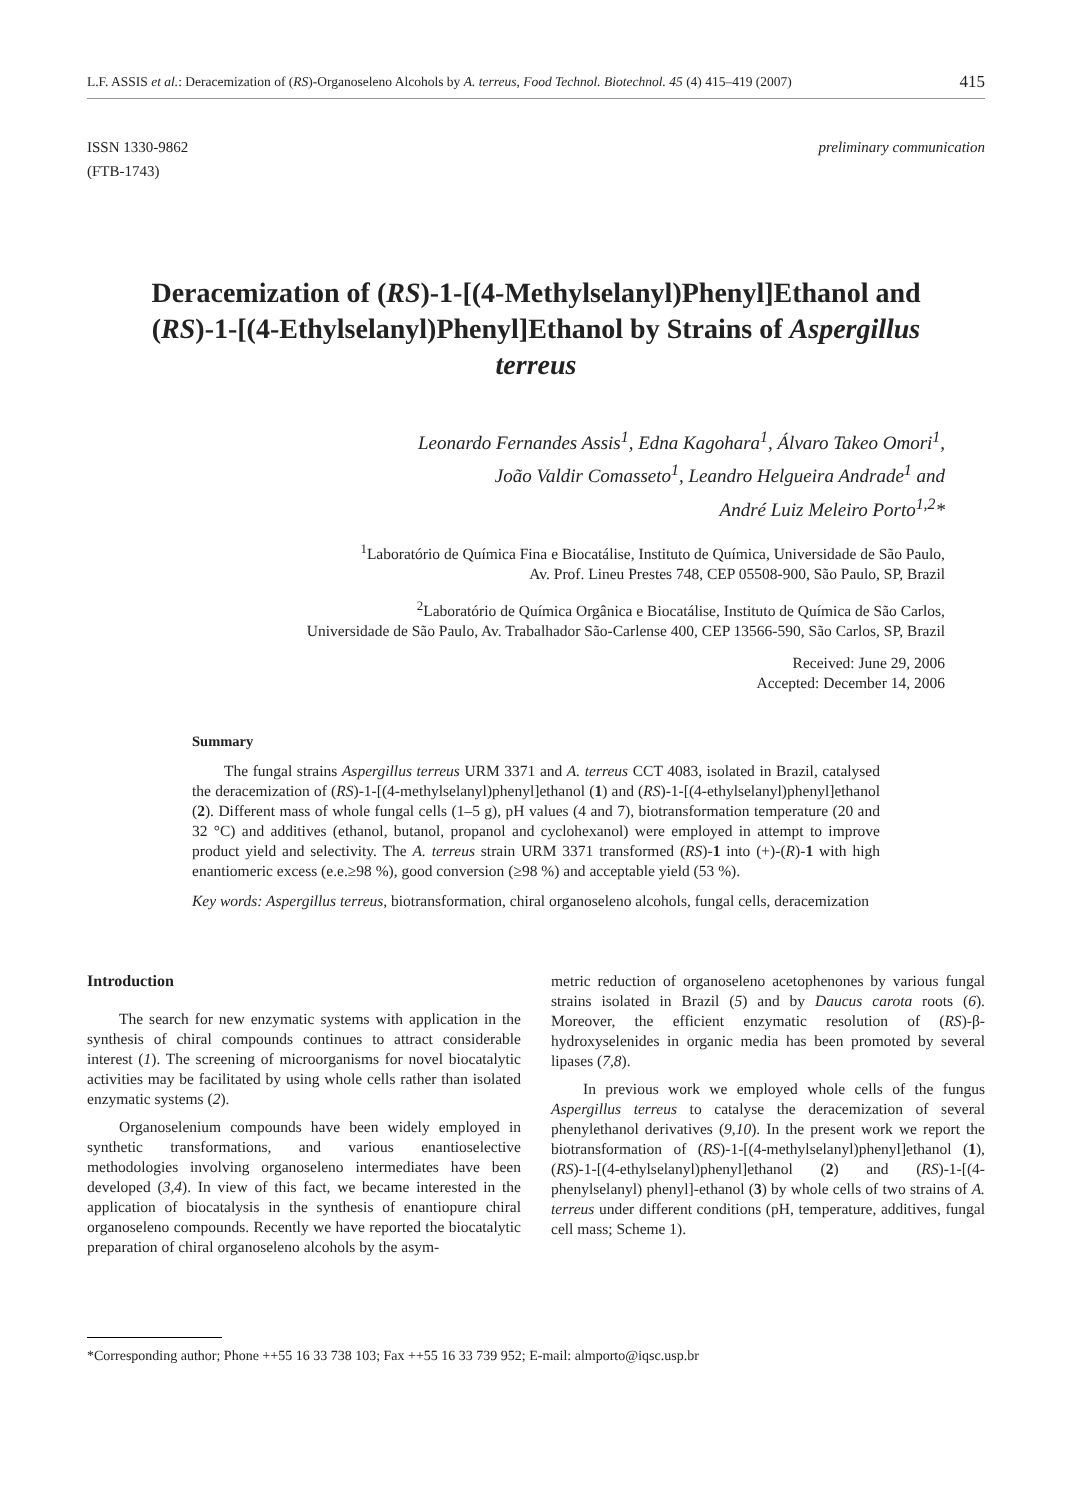L.F. ASSIS et al.: Deracemization of (RS)-Organoseleno Alcohols by A. terreus, Food Technol. Biotechnol. 45 (4) 415–419 (2007) 415
ISSN 1330-9862
(FTB-1743) preliminary communication
Deracemization of (RS)-1-[(4-Methylselanyl)Phenyl]Ethanol and (RS)-1-[(4-Ethylselanyl)Phenyl]Ethanol by Strains of Aspergillus terreus
Leonardo Fernandes Assis<sup>1</sup>, Edna Kagohara<sup>1</sup>, Álvaro Takeo Omori<sup>1</sup>,
João Valdir Comasseto<sup>1</sup>, Leandro Helgueira Andrade<sup>1</sup> and
André Luiz Meleiro Porto<sup>1,2</sup>*
<sup>1</sup> Laboratório de Química Fina e Biocatálise, Instituto de Química, Universidade de São Paulo,
Av. Prof. Lineu Prestes 748, CEP 05508-900, São Paulo, SP, Brazil
<sup>2</sup> Laboratório de Química Orgânica e Biocatálise, Instituto de Química de São Carlos,
Universidade de São Paulo, Av. Trabalhador São-Carlense 400, CEP 13566-590, São Carlos, SP, Brazil
Received: June 29, 2006
Accepted: December 14, 2006
Summary
The fungal strains Aspergillus terreus URM 3371 and A. terreus CCT 4083, isolated in Brazil, catalysed the deracemization of (RS)-1-[(4-methylselanyl)phenyl]ethanol (1) and (RS)-1-[(4-ethylselanyl)phenyl]ethanol (2). Different mass of whole fungal cells (1–5 g), pH values (4 and 7), biotransformation temperature (20 and 32 °C) and additives (ethanol, butanol, propanol and cyclohexanol) were employed in attempt to improve product yield and selectivity. The A. terreus strain URM 3371 transformed (RS)-1 into (+)-(R)-1 with high enantiomeric excess (e.e.≥98 %), good conversion (≥98 %) and acceptable yield (53 %).
Key words: Aspergillus terreus, biotransformation, chiral organoseleno alcohols, fungal cells, deracemization
Introduction
The search for new enzymatic systems with application in the synthesis of chiral compounds continues to attract considerable interest (1). The screening of microorganisms for novel biocatalytic activities may be facilitated by using whole cells rather than isolated enzymatic systems (2).
Organoselenium compounds have been widely employed in synthetic transformations, and various enantioselective methodologies involving organoseleno intermediates have been developed (3,4). In view of this fact, we became interested in the application of biocatalysis in the synthesis of enantiopure chiral organoseleno compounds. Recently we have reported the biocatalytic preparation of chiral organoseleno alcohols by the asym-
metric reduction of organoseleno acetophenones by various fungal strains isolated in Brazil (5) and by Daucus carota roots (6). Moreover, the efficient enzymatic resolution of (RS)-β-hydroxyselenides in organic media has been promoted by several lipases (7,8).
In previous work we employed whole cells of the fungus Aspergillus terreus to catalyse the deracemization of several phenylethanol derivatives (9,10). In the present work we report the biotransformation of (RS)-1-[(4-methylselanyl)phenyl]ethanol (1), (RS)-1-[(4-ethylselanyl)phenyl]ethanol (2) and (RS)-1-[(4-phenylselanyl) phenyl]-ethanol (3) by whole cells of two strains of A. terreus under different conditions (pH, temperature, additives, fungal cell mass; Scheme 1).
*Corresponding author; Phone ++55 16 33 738 103; Fax ++55 16 33 739 952; E-mail: almporto@iqsc.usp.br